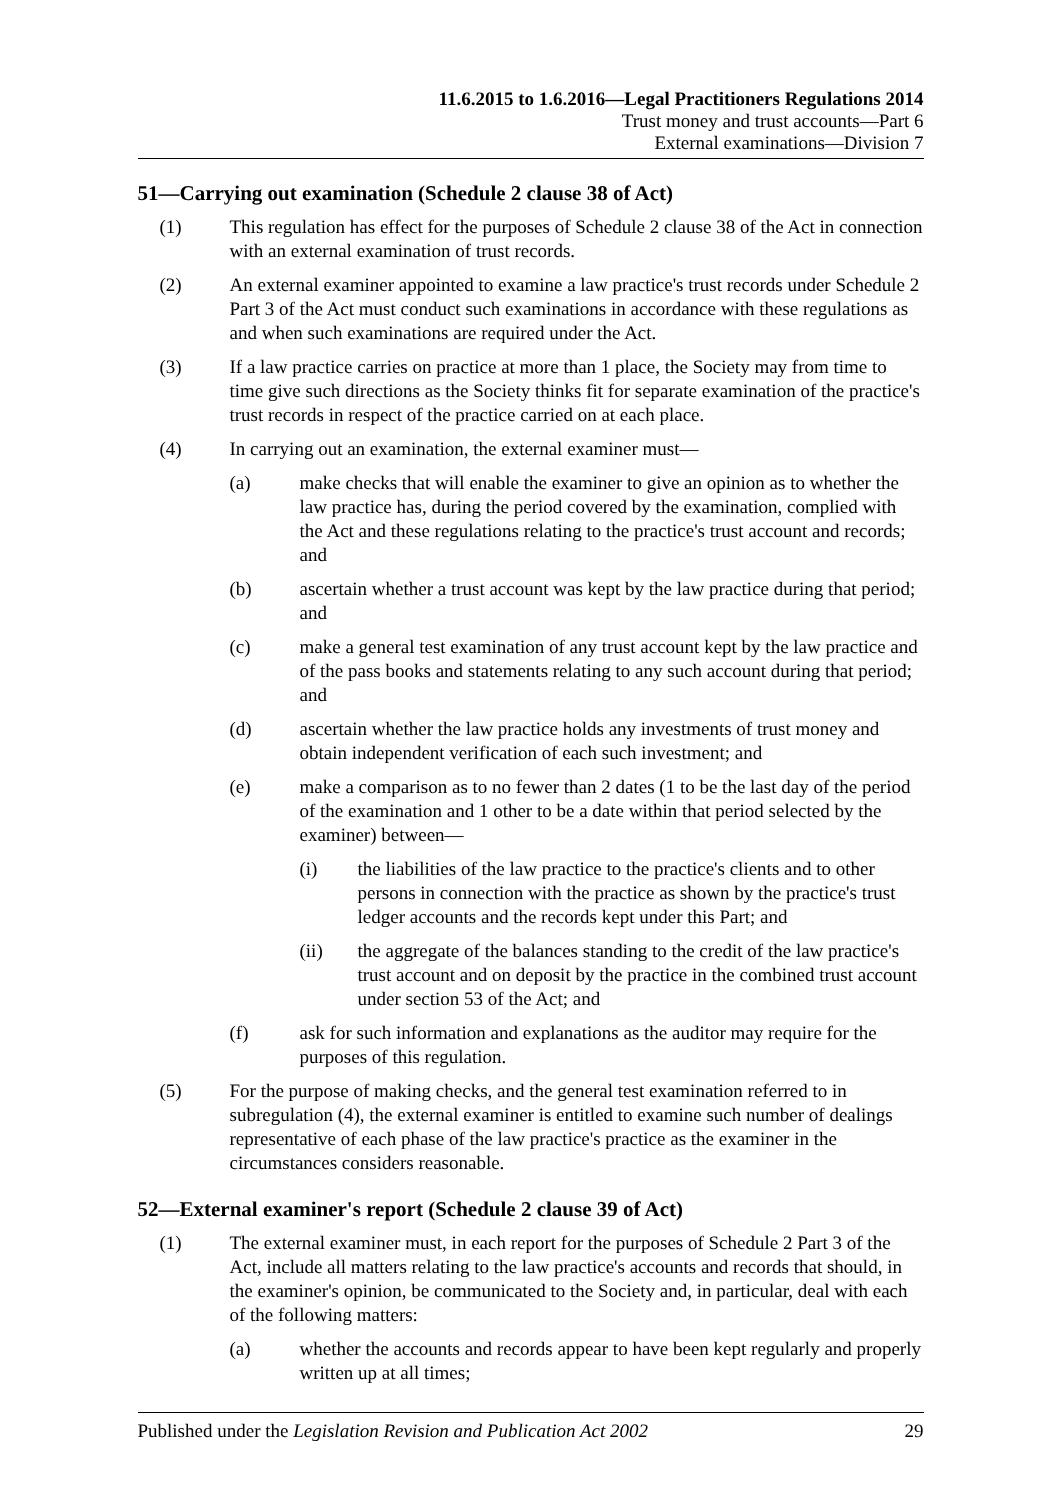11.6.2015 to 1.6.2016—Legal Practitioners Regulations 2014
Trust money and trust accounts—Part 6
External examinations—Division 7
51—Carrying out examination (Schedule 2 clause 38 of Act)
(1) This regulation has effect for the purposes of Schedule 2 clause 38 of the Act in connection with an external examination of trust records.
(2) An external examiner appointed to examine a law practice's trust records under Schedule 2 Part 3 of the Act must conduct such examinations in accordance with these regulations as and when such examinations are required under the Act.
(3) If a law practice carries on practice at more than 1 place, the Society may from time to time give such directions as the Society thinks fit for separate examination of the practice's trust records in respect of the practice carried on at each place.
(4) In carrying out an examination, the external examiner must—
(a) make checks that will enable the examiner to give an opinion as to whether the law practice has, during the period covered by the examination, complied with the Act and these regulations relating to the practice's trust account and records; and
(b) ascertain whether a trust account was kept by the law practice during that period; and
(c) make a general test examination of any trust account kept by the law practice and of the pass books and statements relating to any such account during that period; and
(d) ascertain whether the law practice holds any investments of trust money and obtain independent verification of each such investment; and
(e) make a comparison as to no fewer than 2 dates (1 to be the last day of the period of the examination and 1 other to be a date within that period selected by the examiner) between—
(i) the liabilities of the law practice to the practice's clients and to other persons in connection with the practice as shown by the practice's trust ledger accounts and the records kept under this Part; and
(ii) the aggregate of the balances standing to the credit of the law practice's trust account and on deposit by the practice in the combined trust account under section 53 of the Act; and
(f) ask for such information and explanations as the auditor may require for the purposes of this regulation.
(5) For the purpose of making checks, and the general test examination referred to in subregulation (4), the external examiner is entitled to examine such number of dealings representative of each phase of the law practice's practice as the examiner in the circumstances considers reasonable.
52—External examiner's report (Schedule 2 clause 39 of Act)
(1) The external examiner must, in each report for the purposes of Schedule 2 Part 3 of the Act, include all matters relating to the law practice's accounts and records that should, in the examiner's opinion, be communicated to the Society and, in particular, deal with each of the following matters:
(a) whether the accounts and records appear to have been kept regularly and properly written up at all times;
Published under the Legislation Revision and Publication Act 2002 29